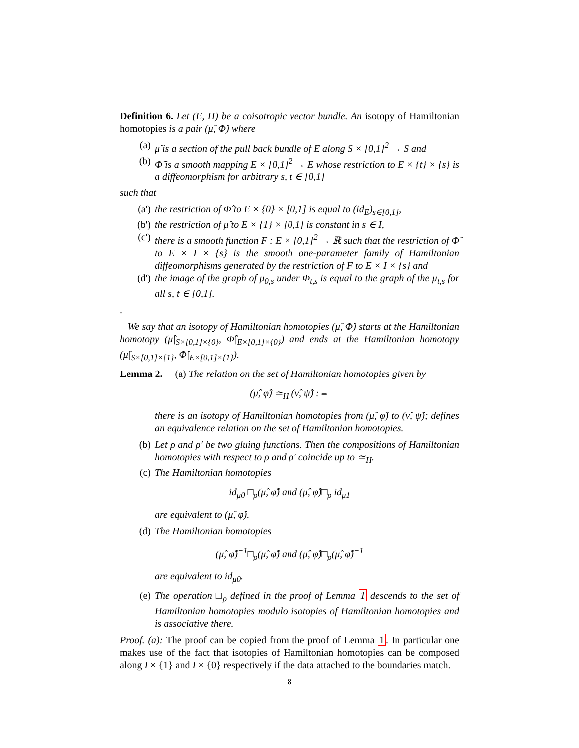Definition 6. Let (E, Π) be a coisotropic vector bundle. An isotopy of Hamiltonian homotopies is a pair (μ̂, Φ̂) where
(a) μ̂ is a section of the pull back bundle of E along S × [0,1]<sup>2</sup> → S and
(b) Φ̂ is a smooth mapping E × [0,1]<sup>2</sup> → E whose restriction to E × {t} × {s} is a diffeomorphism for arbitrary s, t ∈ [0,1]
such that
(a') the restriction of Φ̂ to E × {0} × [0,1] is equal to (id<sub>E</sub>)<sub>s∈[0,1]</sub>,
(b') the restriction of μ̂ to E × {1} × [0,1] is constant in s ∈ I,
(c') there is a smooth function F : E × [0,1]<sup>2</sup> → ℝ such that the restriction of Φ̂ to E × I × {s} is the smooth one-parameter family of Hamiltonian diffeomorphisms generated by the restriction of F to E × I × {s} and
(d') the image of the graph of μ<sub>0,s</sub> under Φ<sub>t,s</sub> is equal to the graph of the μ<sub>t,s</sub> for all s, t ∈ [0,1].
.
We say that an isotopy of Hamiltonian homotopies (μ̂, Φ̂) starts at the Hamiltonian homotopy (μ̂|<sub>S×[0,1]×{0}</sub>, Φ̂|<sub>E×[0,1]×{0}</sub>) and ends at the Hamiltonian homotopy (μ̂|<sub>S×[0,1]×{1}</sub>, Φ̂|<sub>E×[0,1]×{1}</sub>).
Lemma 2. (a) The relation on the set of Hamiltonian homotopies given by
(μ̂, φ̂) ≃<sub>H</sub> (ν̂, ψ̂) :⇔
there is an isotopy of Hamiltonian homotopies from (μ̂, φ̂) to (ν̂, ψ̂); defines an equivalence relation on the set of Hamiltonian homotopies.
(b) Let ρ and ρ′ be two gluing functions. Then the compositions of Hamiltonian homotopies with respect to ρ and ρ′ coincide up to ≃<sub>H</sub>.
(c) The Hamiltonian homotopies
id<sub>μ0</sub> □<sub>ρ</sub>(μ̂, φ̂) and (μ̂, φ̂)□<sub>ρ</sub> id<sub>μ1</sub>
are equivalent to (μ̂, φ̂).
(d) The Hamiltonian homotopies
(μ̂, φ̂)<sup>−1</sup>□<sub>ρ</sub>(μ̂, φ̂) and (μ̂, φ̂)□<sub>ρ</sub>(μ̂, φ̂)<sup>−1</sup>
are equivalent to id<sub>μ0</sub>.
(e) The operation □<sub>ρ</sub> defined in the proof of Lemma 1 descends to the set of Hamiltonian homotopies modulo isotopies of Hamiltonian homotopies and is associative there.
Proof. (a): The proof can be copied from the proof of Lemma 1. In particular one makes use of the fact that isotopies of Hamiltonian homotopies can be composed along I × {1} and I × {0} respectively if the data attached to the boundaries match.
8